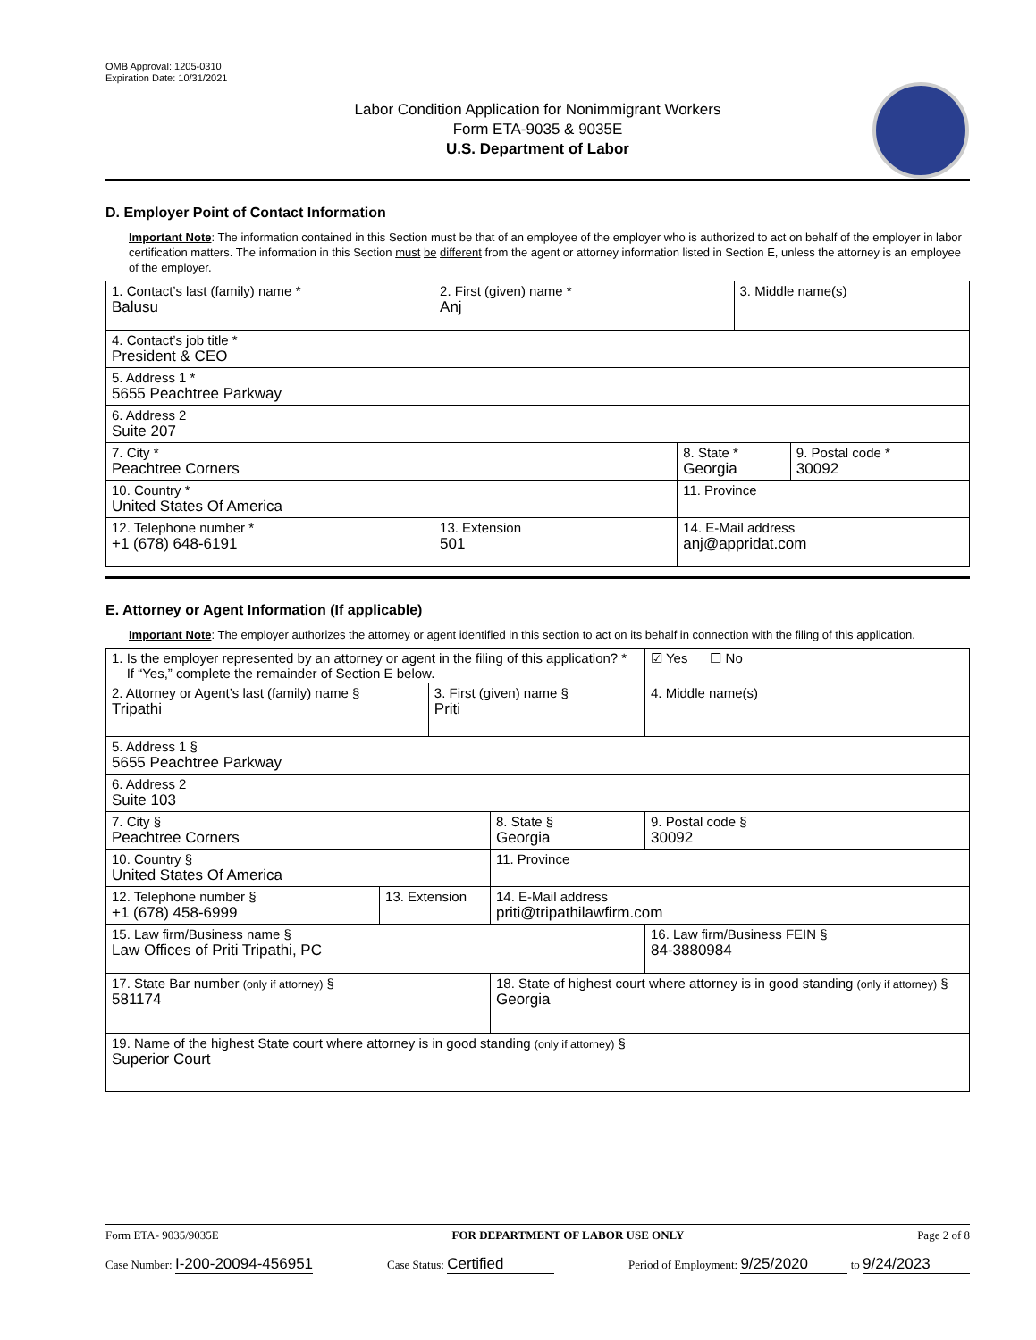OMB Approval: 1205-0310
Expiration Date: 10/31/2021
Labor Condition Application for Nonimmigrant Workers
Form ETA-9035 & 9035E
U.S. Department of Labor
D. Employer Point of Contact Information
Important Note: The information contained in this Section must be that of an employee of the employer who is authorized to act on behalf of the employer in labor certification matters. The information in this Section must be different from the agent or attorney information listed in Section E, unless the attorney is an employee of the employer.
| 1. Contact’s last (family) name * Balusu | 2. First (given) name * Anj | | 3. Middle name(s) | |
| 4. Contact’s job title * President & CEO | | | | |
| 5. Address 1 * 5655 Peachtree Parkway | | | | |
| 6. Address 2 Suite 207 | | | | |
| 7. City * Peachtree Corners | | 8. State * Georgia | | 9. Postal code * 30092 |
| 10. Country * United States Of America | | 11. Province | | |
| 12. Telephone number * +1 (678) 648-6191 | 13. Extension 501 | 14. E-Mail address anj@appridat.com | | |
E. Attorney or Agent Information (If applicable)
Important Note: The employer authorizes the attorney or agent identified in this section to act on its behalf in connection with the filing of this application.
| 1. Is the employer represented by an attorney or agent in the filing of this application? * If “Yes,” complete the remainder of Section E below. | | | | | ☑ Yes ☐ No |
| 2. Attorney or Agent’s last (family) name § Tripathi | | 3. First (given) name § Priti | | 4. Middle name(s) | |
| 5. Address 1 § 5655 Peachtree Parkway | | | | | |
| 6. Address 2 Suite 103 | | | | | |
| 7. City § Peachtree Corners | | | 8. State § Georgia | 9. Postal code § 30092 | |
| 10. Country § United States Of America | | | 11. Province | | |
| 12. Telephone number § +1 (678) 458-6999 | 13. Extension | | 14. E-Mail address priti@tripathilawfirm.com | | |
| 15. Law firm/Business name § Law Offices of Priti Tripathi, PC | | | | 16. Law firm/Business FEIN § 84-3880984 | |
| 17. State Bar number (only if attorney) § 581174 | | | 18. State of highest court where attorney is in good standing (only if attorney) § Georgia | | |
| 19. Name of the highest State court where attorney is in good standing (only if attorney) § Superior Court | | | | | |
Form ETA- 9035/9035E FOR DEPARTMENT OF LABOR USE ONLY Page 2 of 8
Case Number: I-200-20094-456951 Case Status: Certified Period of Employment: 9/25/2020 to 9/24/2023